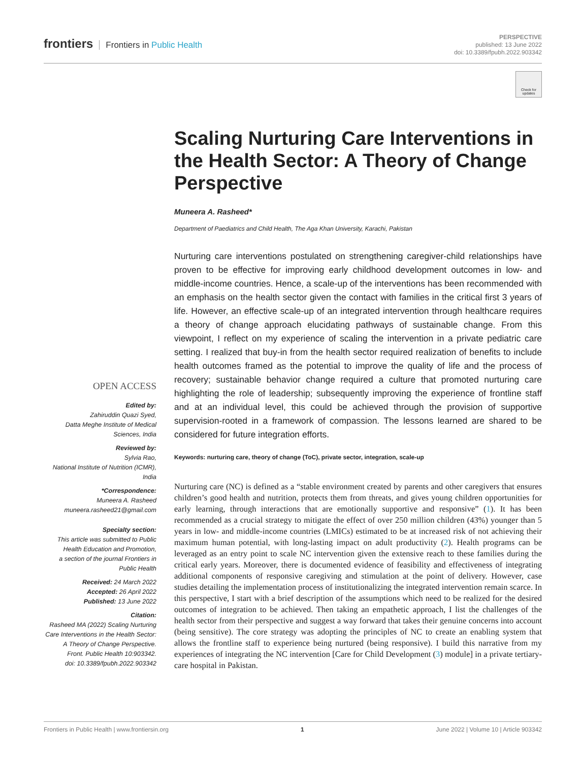frontiers Frontiers in Public Health
PERSPECTIVE
published: 13 June 2022
doi: 10.3389/fpubh.2022.903342
Check for updates
Scaling Nurturing Care Interventions in the Health Sector: A Theory of Change Perspective
Muneera A. Rasheed*
Department of Paediatrics and Child Health, The Aga Khan University, Karachi, Pakistan
Nurturing care interventions postulated on strengthening caregiver-child relationships have proven to be effective for improving early childhood development outcomes in low- and middle-income countries. Hence, a scale-up of the interventions has been recommended with an emphasis on the health sector given the contact with families in the critical first 3 years of life. However, an effective scale-up of an integrated intervention through healthcare requires a theory of change approach elucidating pathways of sustainable change. From this viewpoint, I reflect on my experience of scaling the intervention in a private pediatric care setting. I realized that buy-in from the health sector required realization of benefits to include health outcomes framed as the potential to improve the quality of life and the process of recovery; sustainable behavior change required a culture that promoted nurturing care highlighting the role of leadership; subsequently improving the experience of frontline staff and at an individual level, this could be achieved through the provision of supportive supervision-rooted in a framework of compassion. The lessons learned are shared to be considered for future integration efforts.
Keywords: nurturing care, theory of change (ToC), private sector, integration, scale-up
Nurturing care (NC) is defined as a “stable environment created by parents and other caregivers that ensures children’s good health and nutrition, protects them from threats, and gives young children opportunities for early learning, through interactions that are emotionally supportive and responsive” (1). It has been recommended as a crucial strategy to mitigate the effect of over 250 million children (43%) younger than 5 years in low- and middle-income countries (LMICs) estimated to be at increased risk of not achieving their maximum human potential, with long-lasting impact on adult productivity (2). Health programs can be leveraged as an entry point to scale NC intervention given the extensive reach to these families during the critical early years. Moreover, there is documented evidence of feasibility and effectiveness of integrating additional components of responsive caregiving and stimulation at the point of delivery. However, case studies detailing the implementation process of institutionalizing the integrated intervention remain scarce. In this perspective, I start with a brief description of the assumptions which need to be realized for the desired outcomes of integration to be achieved. Then taking an empathetic approach, I list the challenges of the health sector from their perspective and suggest a way forward that takes their genuine concerns into account (being sensitive). The core strategy was adopting the principles of NC to create an enabling system that allows the frontline staff to experience being nurtured (being responsive). I build this narrative from my experiences of integrating the NC intervention [Care for Child Development (3) module] in a private tertiary-care hospital in Pakistan.
OPEN ACCESS
Edited by:
Zahiruddin Quazi Syed,
Datta Meghe Institute of Medical Sciences, India
Reviewed by:
Sylvia Rao,
National Institute of Nutrition (ICMR), India
*Correspondence:
Muneera A. Rasheed
muneera.rasheed21@gmail.com
Specialty section:
This article was submitted to Public Health Education and Promotion,
a section of the journal Frontiers in Public Health
Received: 24 March 2022
Accepted: 26 April 2022
Published: 13 June 2022
Citation:
Rasheed MA (2022) Scaling Nurturing Care Interventions in the Health Sector: A Theory of Change Perspective.
Front. Public Health 10:903342.
doi: 10.3389/fpubh.2022.903342
Frontiers in Public Health | www.frontiersin.org 1 June 2022 | Volume 10 | Article 903342